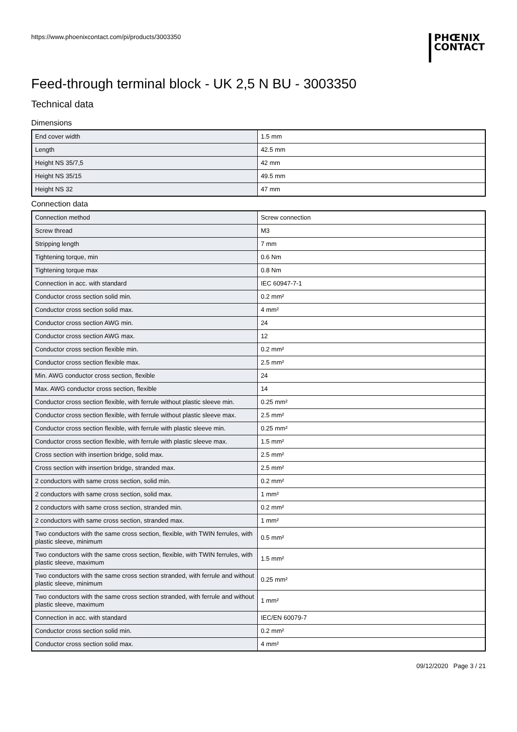https://www.phoenixcontact.com/pi/products/3003350
PHŒNIX
CONTACT
Feed-through terminal block - UK 2,5 N BU - 3003350
Technical data
Dimensions
| End cover width | 1.5 mm |
| Length | 42.5 mm |
| Height NS 35/7,5 | 42 mm |
| Height NS 35/15 | 49.5 mm |
| Height NS 32 | 47 mm |
Connection data
| Connection method | Screw connection |
| Screw thread | M3 |
| Stripping length | 7 mm |
| Tightening torque, min | 0.6 Nm |
| Tightening torque max | 0.8 Nm |
| Connection in acc. with standard | IEC 60947-7-1 |
| Conductor cross section solid min. | 0.2 mm² |
| Conductor cross section solid max. | 4 mm² |
| Conductor cross section AWG min. | 24 |
| Conductor cross section AWG max. | 12 |
| Conductor cross section flexible min. | 0.2 mm² |
| Conductor cross section flexible max. | 2.5 mm² |
| Min. AWG conductor cross section, flexible | 24 |
| Max. AWG conductor cross section, flexible | 14 |
| Conductor cross section flexible, with ferrule without plastic sleeve min. | 0.25 mm² |
| Conductor cross section flexible, with ferrule without plastic sleeve max. | 2.5 mm² |
| Conductor cross section flexible, with ferrule with plastic sleeve min. | 0.25 mm² |
| Conductor cross section flexible, with ferrule with plastic sleeve max. | 1.5 mm² |
| Cross section with insertion bridge, solid max. | 2.5 mm² |
| Cross section with insertion bridge, stranded max. | 2.5 mm² |
| 2 conductors with same cross section, solid min. | 0.2 mm² |
| 2 conductors with same cross section, solid max. | 1 mm² |
| 2 conductors with same cross section, stranded min. | 0.2 mm² |
| 2 conductors with same cross section, stranded max. | 1 mm² |
| Two conductors with the same cross section, flexible, with TWIN ferrules, with plastic sleeve, minimum | 0.5 mm² |
| Two conductors with the same cross section, flexible, with TWIN ferrules, with plastic sleeve, maximum | 1.5 mm² |
| Two conductors with the same cross section stranded, with ferrule and without plastic sleeve, minimum | 0.25 mm² |
| Two conductors with the same cross section stranded, with ferrule and without plastic sleeve, maximum | 1 mm² |
| Connection in acc. with standard | IEC/EN 60079-7 |
| Conductor cross section solid min. | 0.2 mm² |
| Conductor cross section solid max. | 4 mm² |
09/12/2020 Page 3 / 21